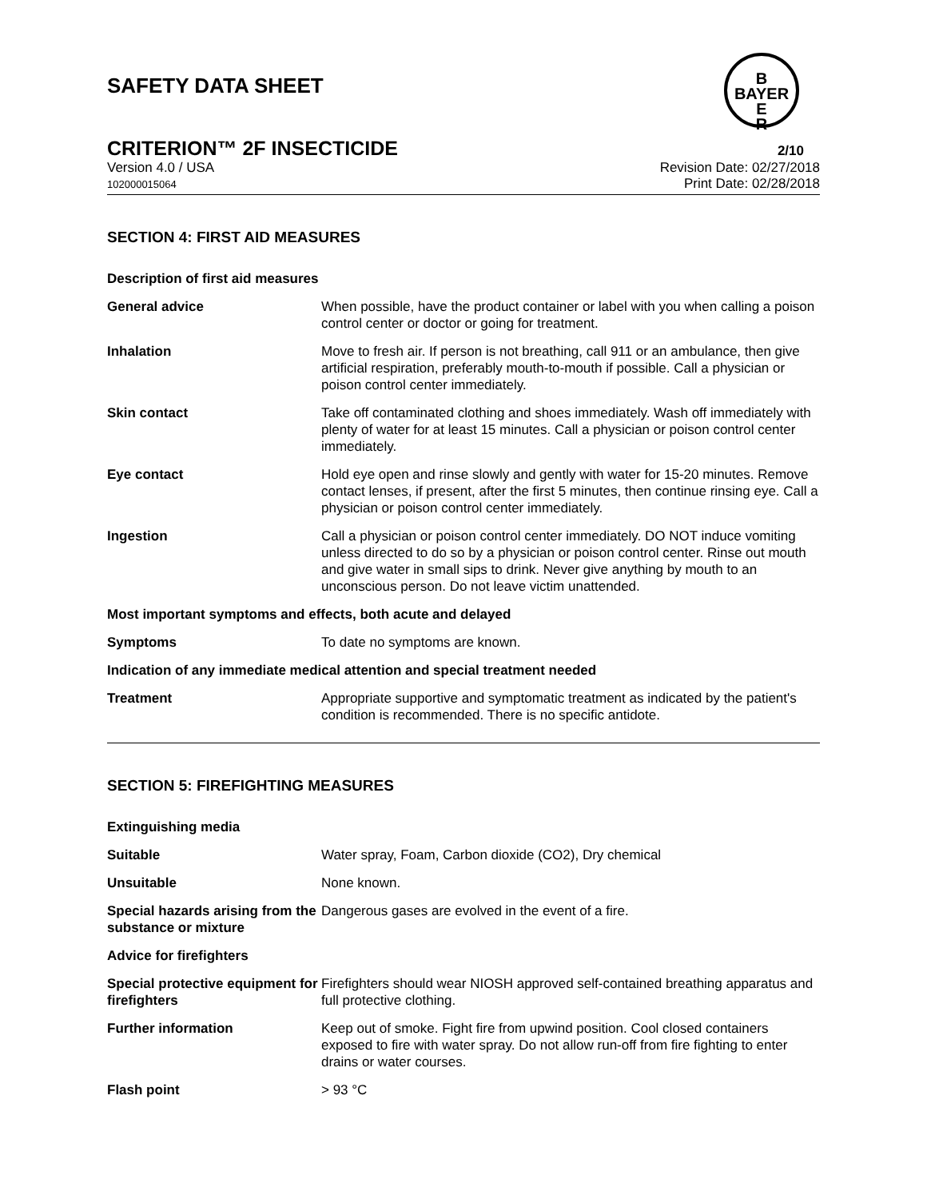B
BAYER
E
R
SAFETY DATA SHEET
CRITERION™ 2F INSECTICIDE
2/10
Version 4.0 / USA
102000015064
Revision Date: 02/27/2018
Print Date: 02/28/2018
SECTION 4: FIRST AID MEASURES
| Description of first aid measures | |
| General advice | When possible, have the product container or label with you when calling a poison control center or doctor or going for treatment. |
| Inhalation | Move to fresh air. If person is not breathing, call 911 or an ambulance, then give artificial respiration, preferably mouth-to-mouth if possible. Call a physician or poison control center immediately. |
| Skin contact | Take off contaminated clothing and shoes immediately. Wash off immediately with plenty of water for at least 15 minutes. Call a physician or poison control center immediately. |
| Eye contact | Hold eye open and rinse slowly and gently with water for 15-20 minutes. Remove contact lenses, if present, after the first 5 minutes, then continue rinsing eye. Call a physician or poison control center immediately. |
| Ingestion | Call a physician or poison control center immediately. DO NOT induce vomiting unless directed to do so by a physician or poison control center. Rinse out mouth and give water in small sips to drink. Never give anything by mouth to an unconscious person. Do not leave victim unattended. |
| Most important symptoms and effects, both acute and delayed | |
| Symptoms | To date no symptoms are known. |
| Indication of any immediate medical attention and special treatment needed | |
| Treatment | Appropriate supportive and symptomatic treatment as indicated by the patient's condition is recommended. There is no specific antidote. |
SECTION 5: FIREFIGHTING MEASURES
| Extinguishing media | |
| Suitable | Water spray, Foam, Carbon dioxide (CO2), Dry chemical |
| Unsuitable | None known. |
| Special hazards arising from the substance or mixture | Dangerous gases are evolved in the event of a fire. |
| Advice for firefighters | |
| Special protective equipment for firefighters | Firefighters should wear NIOSH approved self-contained breathing apparatus and full protective clothing. |
| Further information | Keep out of smoke. Fight fire from upwind position. Cool closed containers exposed to fire with water spray. Do not allow run-off from fire fighting to enter drains or water courses. |
| Flash point | > 93 °C |